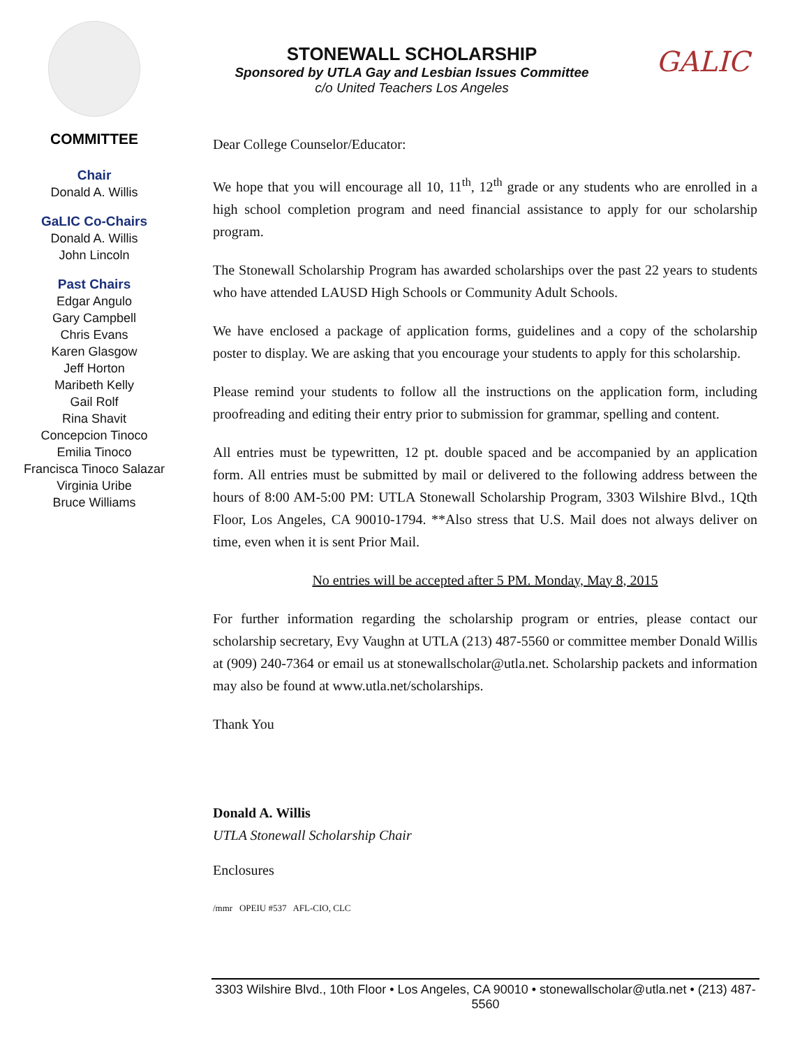COMMITTEE
Chair
Donald A. Willis
GaLIC Co-Chairs
Donald A. Willis
John Lincoln
Past Chairs
Edgar Angulo
Gary Campbell
Chris Evans
Karen Glasgow
Jeff Horton
Maribeth Kelly
Gail Rolf
Rina Shavit
Concepcion Tinoco
Emilia Tinoco
Francisca Tinoco Salazar
Virginia Uribe
Bruce Williams
STONEWALL SCHOLARSHIP
Sponsored by UTLA Gay and Lesbian Issues Committee
c/o United Teachers Los Angeles
GALIC
Dear College Counselor/Educator:
We hope that you will encourage all 10, 11<sup>th</sup>, 12<sup>th</sup> grade or any students who are enrolled in a high school completion program and need financial assistance to apply for our scholarship program.
The Stonewall Scholarship Program has awarded scholarships over the past 22 years to students who have attended LAUSD High Schools or Community Adult Schools.
We have enclosed a package of application forms, guidelines and a copy of the scholarship poster to display. We are asking that you encourage your students to apply for this scholarship.
Please remind your students to follow all the instructions on the application form, including proofreading and editing their entry prior to submission for grammar, spelling and content.
All entries must be typewritten, 12 pt. double spaced and be accompanied by an application form. All entries must be submitted by mail or delivered to the following address between the hours of 8:00 AM-5:00 PM: UTLA Stonewall Scholarship Program, 3303 Wilshire Blvd., 1Qth Floor, Los Angeles, CA 90010-1794. **Also stress that U.S. Mail does not always deliver on time, even when it is sent Prior Mail.
No entries will be accepted after 5 PM. Monday, May 8, 2015
For further information regarding the scholarship program or entries, please contact our scholarship secretary, Evy Vaughn at UTLA (213) 487-5560 or committee member Donald Willis at (909) 240-7364 or email us at stonewallscholar@utla.net. Scholarship packets and information may also be found at www.utla.net/scholarships.
Thank You
Donald A. Willis
UTLA Stonewall Scholarship Chair
Enclosures
/mmr OPEIU #537 AFL-CIO, CLC
3303 Wilshire Blvd., 10th Floor • Los Angeles, CA 90010 • stonewallscholar@utla.net • (213) 487-5560